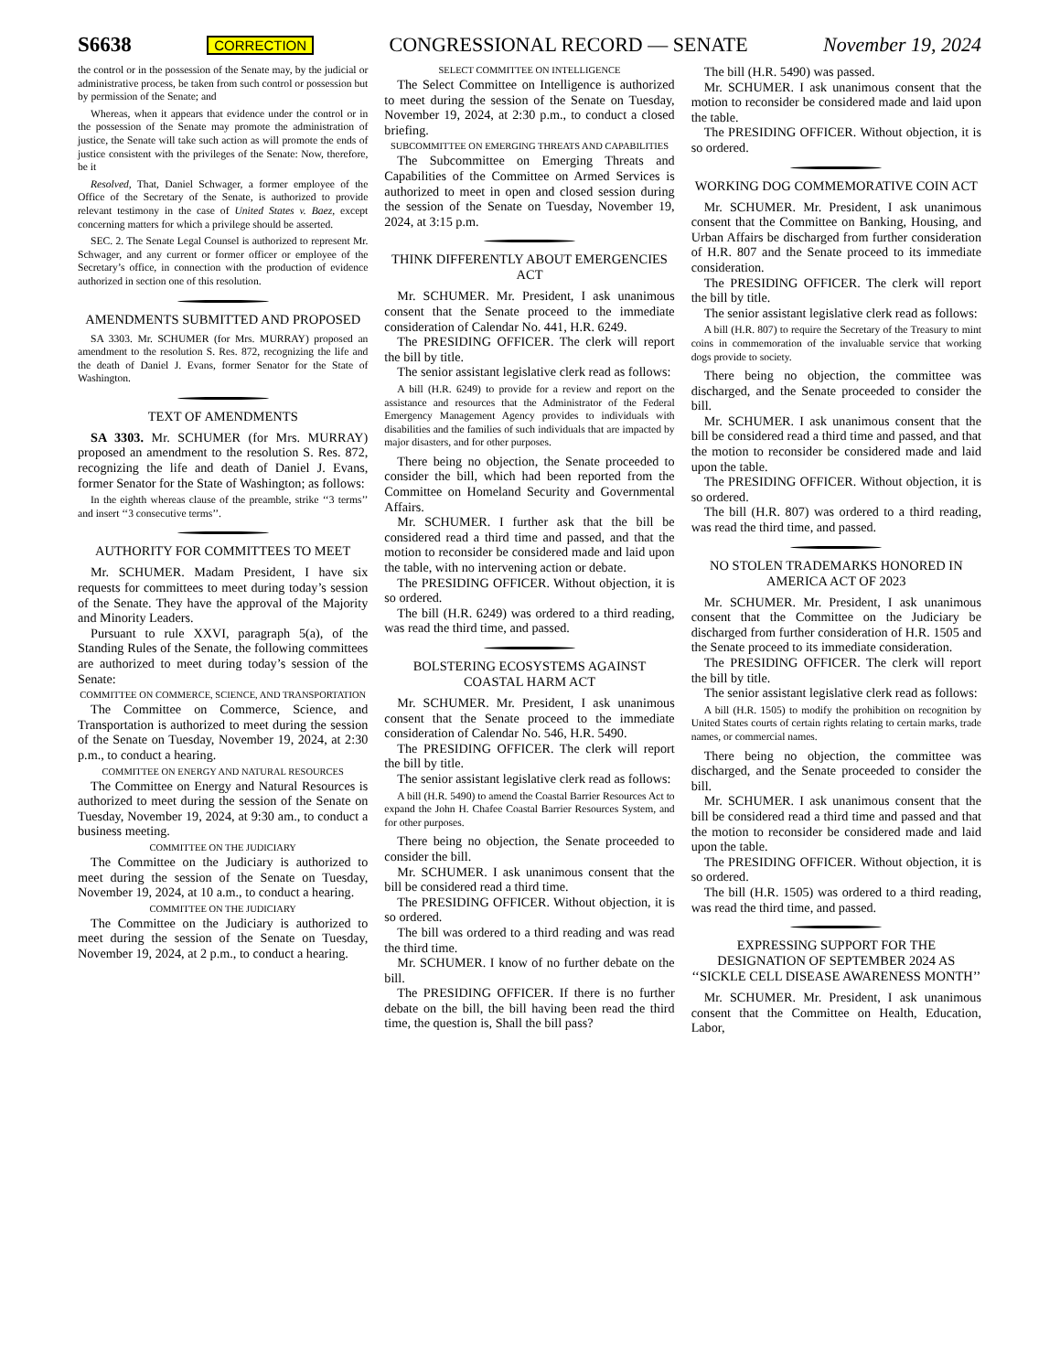S6638 CORRECTION CONGRESSIONAL RECORD — SENATE November 19, 2024
the control or in the possession of the Senate may, by the judicial or administrative process, be taken from such control or possession but by permission of the Senate; and
Whereas, when it appears that evidence under the control or in the possession of the Senate may promote the administration of justice, the Senate will take such action as will promote the ends of justice consistent with the privileges of the Senate: Now, therefore, be it
Resolved, That, Daniel Schwager, a former employee of the Office of the Secretary of the Senate, is authorized to provide relevant testimony in the case of United States v. Baez, except concerning matters for which a privilege should be asserted.
SEC. 2. The Senate Legal Counsel is authorized to represent Mr. Schwager, and any current or former officer or employee of the Secretary’s office, in connection with the production of evidence authorized in section one of this resolution.
AMENDMENTS SUBMITTED AND PROPOSED
SA 3303. Mr. SCHUMER (for Mrs. MURRAY) proposed an amendment to the resolution S. Res. 872, recognizing the life and the death of Daniel J. Evans, former Senator for the State of Washington.
TEXT OF AMENDMENTS
SA 3303. Mr. SCHUMER (for Mrs. MURRAY) proposed an amendment to the resolution S. Res. 872, recognizing the life and death of Daniel J. Evans, former Senator for the State of Washington; as follows:
In the eighth whereas clause of the preamble, strike ‘‘3 terms’’ and insert ‘‘3 consecutive terms’’.
AUTHORITY FOR COMMITTEES TO MEET
Mr. SCHUMER. Madam President, I have six requests for committees to meet during today’s session of the Senate. They have the approval of the Majority and Minority Leaders.
Pursuant to rule XXVI, paragraph 5(a), of the Standing Rules of the Senate, the following committees are authorized to meet during today’s session of the Senate:
COMMITTEE ON COMMERCE, SCIENCE, AND TRANSPORTATION
The Committee on Commerce, Science, and Transportation is authorized to meet during the session of the Senate on Tuesday, November 19, 2024, at 2:30 p.m., to conduct a hearing.
COMMITTEE ON ENERGY AND NATURAL RESOURCES
The Committee on Energy and Natural Resources is authorized to meet during the session of the Senate on Tuesday, November 19, 2024, at 9:30 am., to conduct a business meeting.
COMMITTEE ON THE JUDICIARY
The Committee on the Judiciary is authorized to meet during the session of the Senate on Tuesday, November 19, 2024, at 10 a.m., to conduct a hearing.
COMMITTEE ON THE JUDICIARY
The Committee on the Judiciary is authorized to meet during the session of the Senate on Tuesday, November 19, 2024, at 2 p.m., to conduct a hearing.
SELECT COMMITTEE ON INTELLIGENCE
The Select Committee on Intelligence is authorized to meet during the session of the Senate on Tuesday, November 19, 2024, at 2:30 p.m., to conduct a closed briefing.
SUBCOMMITTEE ON EMERGING THREATS AND CAPABILITIES
The Subcommittee on Emerging Threats and Capabilities of the Committee on Armed Services is authorized to meet in open and closed session during the session of the Senate on Tuesday, November 19, 2024, at 3:15 p.m.
THINK DIFFERENTLY ABOUT EMERGENCIES ACT
Mr. SCHUMER. Mr. President, I ask unanimous consent that the Senate proceed to the immediate consideration of Calendar No. 441, H.R. 6249.
The PRESIDING OFFICER. The clerk will report the bill by title.
The senior assistant legislative clerk read as follows:
A bill (H.R. 6249) to provide for a review and report on the assistance and resources that the Administrator of the Federal Emergency Management Agency provides to individuals with disabilities and the families of such individuals that are impacted by major disasters, and for other purposes.
There being no objection, the Senate proceeded to consider the bill, which had been reported from the Committee on Homeland Security and Governmental Affairs.
Mr. SCHUMER. I further ask that the bill be considered read a third time and passed, and that the motion to reconsider be considered made and laid upon the table, with no intervening action or debate.
The PRESIDING OFFICER. Without objection, it is so ordered.
The bill (H.R. 6249) was ordered to a third reading, was read the third time, and passed.
BOLSTERING ECOSYSTEMS AGAINST COASTAL HARM ACT
Mr. SCHUMER. Mr. President, I ask unanimous consent that the Senate proceed to the immediate consideration of Calendar No. 546, H.R. 5490.
The PRESIDING OFFICER. The clerk will report the bill by title.
The senior assistant legislative clerk read as follows:
A bill (H.R. 5490) to amend the Coastal Barrier Resources Act to expand the John H. Chafee Coastal Barrier Resources System, and for other purposes.
There being no objection, the Senate proceeded to consider the bill.
Mr. SCHUMER. I ask unanimous consent that the bill be considered read a third time.
The PRESIDING OFFICER. Without objection, it is so ordered.
The bill was ordered to a third reading and was read the third time.
Mr. SCHUMER. I know of no further debate on the bill.
The PRESIDING OFFICER. If there is no further debate on the bill, the bill having been read the third time, the question is, Shall the bill pass?
The bill (H.R. 5490) was passed.
Mr. SCHUMER. I ask unanimous consent that the motion to reconsider be considered made and laid upon the table.
The PRESIDING OFFICER. Without objection, it is so ordered.
WORKING DOG COMMEMORATIVE COIN ACT
Mr. SCHUMER. Mr. President, I ask unanimous consent that the Committee on Banking, Housing, and Urban Affairs be discharged from further consideration of H.R. 807 and the Senate proceed to its immediate consideration.
The PRESIDING OFFICER. The clerk will report the bill by title.
The senior assistant legislative clerk read as follows:
A bill (H.R. 807) to require the Secretary of the Treasury to mint coins in commemoration of the invaluable service that working dogs provide to society.
There being no objection, the committee was discharged, and the Senate proceeded to consider the bill.
Mr. SCHUMER. I ask unanimous consent that the bill be considered read a third time and passed, and that the motion to reconsider be considered made and laid upon the table.
The PRESIDING OFFICER. Without objection, it is so ordered.
The bill (H.R. 807) was ordered to a third reading, was read the third time, and passed.
NO STOLEN TRADEMARKS HONORED IN AMERICA ACT OF 2023
Mr. SCHUMER. Mr. President, I ask unanimous consent that the Committee on the Judiciary be discharged from further consideration of H.R. 1505 and the Senate proceed to its immediate consideration.
The PRESIDING OFFICER. The clerk will report the bill by title.
The senior assistant legislative clerk read as follows:
A bill (H.R. 1505) to modify the prohibition on recognition by United States courts of certain rights relating to certain marks, trade names, or commercial names.
There being no objection, the committee was discharged, and the Senate proceeded to consider the bill.
Mr. SCHUMER. I ask unanimous consent that the bill be considered read a third time and passed and that the motion to reconsider be considered made and laid upon the table.
The PRESIDING OFFICER. Without objection, it is so ordered.
The bill (H.R. 1505) was ordered to a third reading, was read the third time, and passed.
EXPRESSING SUPPORT FOR THE DESIGNATION OF SEPTEMBER 2024 AS ‘‘SICKLE CELL DISEASE AWARENESS MONTH’’
Mr. SCHUMER. Mr. President, I ask unanimous consent that the Committee on Health, Education, Labor,